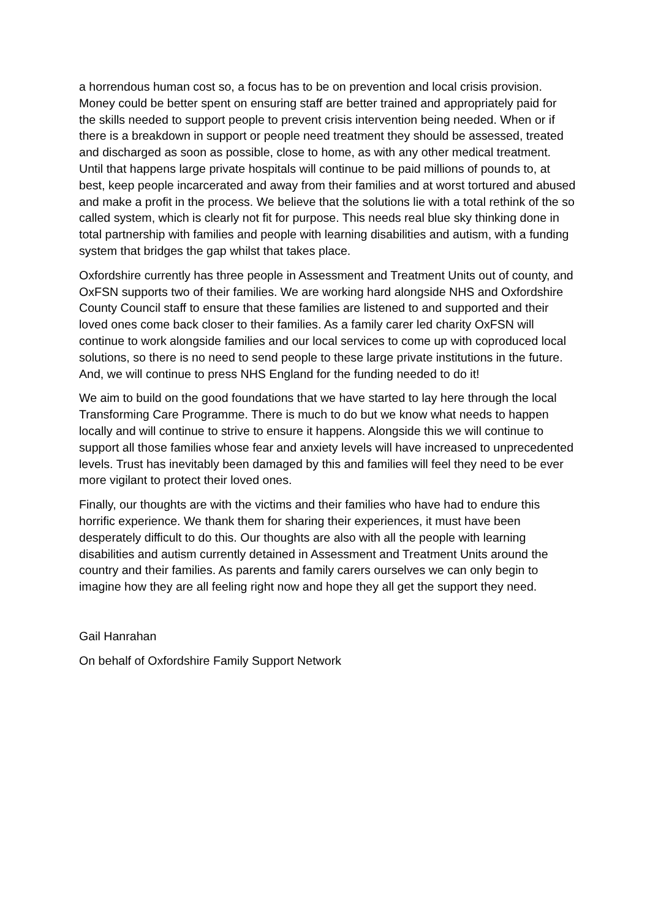a horrendous human cost so, a focus has to be on prevention and local crisis provision. Money could be better spent on ensuring staff are better trained and appropriately paid for the skills needed to support people to prevent crisis intervention being needed. When or if there is a breakdown in support or people need treatment they should be assessed, treated and discharged as soon as possible, close to home, as with any other medical treatment. Until that happens large private hospitals will continue to be paid millions of pounds to, at best, keep people incarcerated and away from their families and at worst tortured and abused and make a profit in the process. We believe that the solutions lie with a total rethink of the so called system, which is clearly not fit for purpose. This needs real blue sky thinking done in total partnership with families and people with learning disabilities and autism, with a funding system that bridges the gap whilst that takes place.
Oxfordshire currently has three people in Assessment and Treatment Units out of county, and OxFSN supports two of their families. We are working hard alongside NHS and Oxfordshire County Council staff to ensure that these families are listened to and supported and their loved ones come back closer to their families. As a family carer led charity OxFSN will continue to work alongside families and our local services to come up with coproduced local solutions, so there is no need to send people to these large private institutions in the future. And, we will continue to press NHS England for the funding needed to do it!
We aim to build on the good foundations that we have started to lay here through the local Transforming Care Programme. There is much to do but we know what needs to happen locally and will continue to strive to ensure it happens. Alongside this we will continue to support all those families whose fear and anxiety levels will have increased to unprecedented levels. Trust has inevitably been damaged by this and families will feel they need to be ever more vigilant to protect their loved ones.
Finally, our thoughts are with the victims and their families who have had to endure this horrific experience. We thank them for sharing their experiences, it must have been desperately difficult to do this. Our thoughts are also with all the people with learning disabilities and autism currently detained in Assessment and Treatment Units around the country and their families. As parents and family carers ourselves we can only begin to imagine how they are all feeling right now and hope they all get the support they need.
Gail Hanrahan
On behalf of Oxfordshire Family Support Network